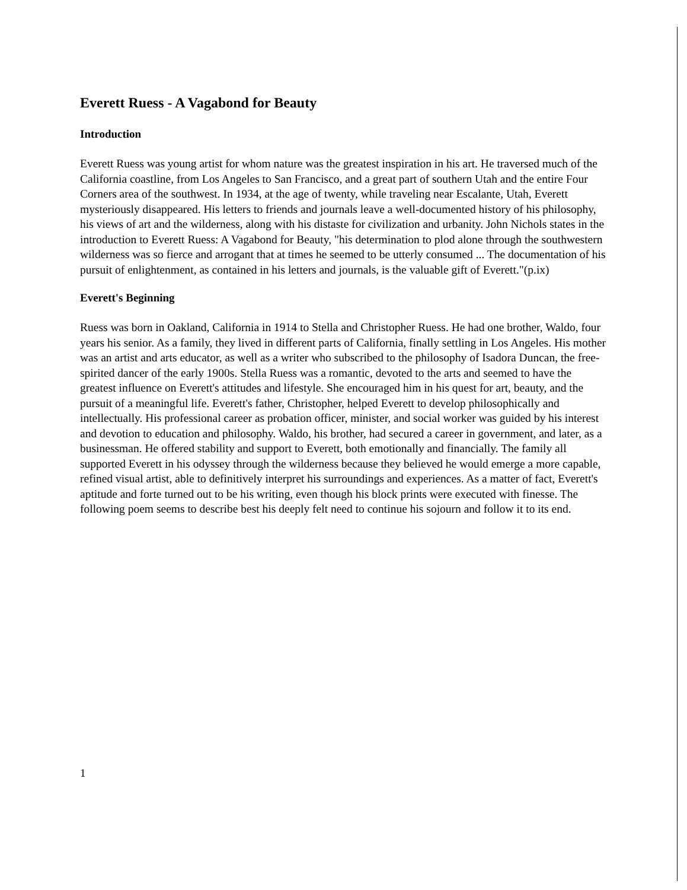Everett Ruess - A Vagabond for Beauty
Introduction
Everett Ruess was young artist for whom nature was the greatest inspiration in his art. He traversed much of the California coastline, from Los Angeles to San Francisco, and a great part of southern Utah and the entire Four Corners area of the southwest. In 1934, at the age of twenty, while traveling near Escalante, Utah, Everett mysteriously disappeared. His letters to friends and journals leave a well-documented history of his philosophy, his views of art and the wilderness, along with his distaste for civilization and urbanity. John Nichols states in the introduction to Everett Ruess: A Vagabond for Beauty, "his determination to plod alone through the southwestern wilderness was so fierce and arrogant that at times he seemed to be utterly consumed ... The documentation of his pursuit of enlightenment, as contained in his letters and journals, is the valuable gift of Everett."(p.ix)
Everett's Beginning
Ruess was born in Oakland, California in 1914 to Stella and Christopher Ruess. He had one brother, Waldo, four years his senior. As a family, they lived in different parts of California, finally settling in Los Angeles. His mother was an artist and arts educator, as well as a writer who subscribed to the philosophy of Isadora Duncan, the free-spirited dancer of the early 1900s. Stella Ruess was a romantic, devoted to the arts and seemed to have the greatest influence on Everett's attitudes and lifestyle. She encouraged him in his quest for art, beauty, and the pursuit of a meaningful life. Everett's father, Christopher, helped Everett to develop philosophically and intellectually. His professional career as probation officer, minister, and social worker was guided by his interest and devotion to education and philosophy. Waldo, his brother, had secured a career in government, and later, as a businessman. He offered stability and support to Everett, both emotionally and financially. The family all supported Everett in his odyssey through the wilderness because they believed he would emerge a more capable, refined visual artist, able to definitively interpret his surroundings and experiences. As a matter of fact, Everett's aptitude and forte turned out to be his writing, even though his block prints were executed with finesse. The following poem seems to describe best his deeply felt need to continue his sojourn and follow it to its end.
1